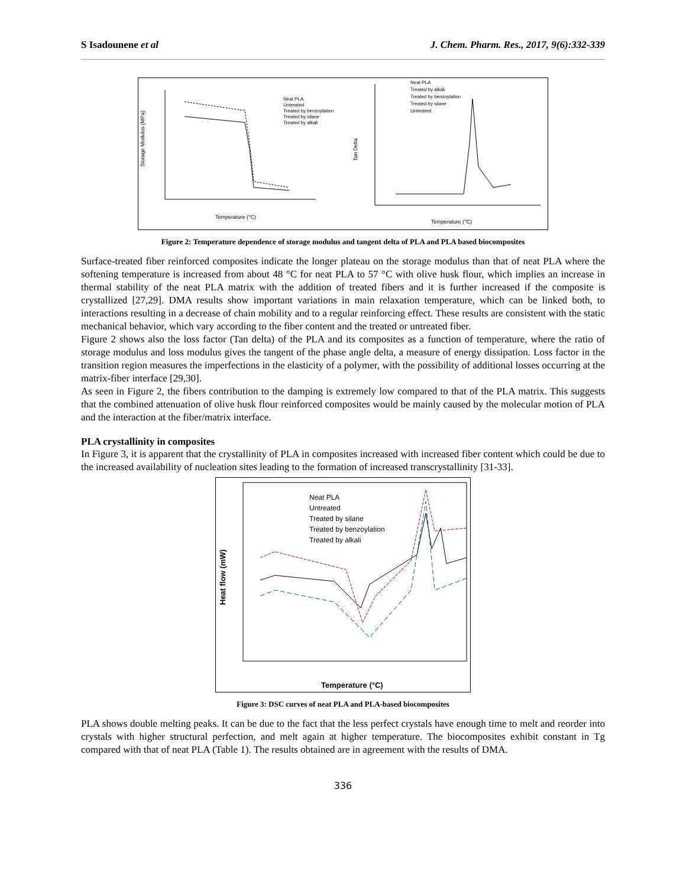S Isadounene et al J. Chem. Pharm. Res., 2017, 9(6):332-339
Storage Modulus (MPa)
Neat PLA
Untreated
Treated by benzoylation
Treated by silane
Treated by alkali
Temperature (°C)
Tan Delta
Neat PLA
Treated by alkali
Treated by benzoylation
Treated by silane
Untreated
Temperature (°C)
Figure 2: Temperature dependence of storage modulus and tangent delta of PLA and PLA based biocomposites
Surface-treated fiber reinforced composites indicate the longer plateau on the storage modulus than that of neat PLA where the softening temperature is increased from about 48 °C for neat PLA to 57 °C with olive husk flour, which implies an increase in thermal stability of the neat PLA matrix with the addition of treated fibers and it is further increased if the composite is crystallized [27,29]. DMA results show important variations in main relaxation temperature, which can be linked both, to interactions resulting in a decrease of chain mobility and to a regular reinforcing effect. These results are consistent with the static mechanical behavior, which vary according to the fiber content and the treated or untreated fiber.
Figure 2 shows also the loss factor (Tan delta) of the PLA and its composites as a function of temperature, where the ratio of storage modulus and loss modulus gives the tangent of the phase angle delta, a measure of energy dissipation. Loss factor in the transition region measures the imperfections in the elasticity of a polymer, with the possibility of additional losses occurring at the matrix-fiber interface [29,30].
As seen in Figure 2, the fibers contribution to the damping is extremely low compared to that of the PLA matrix. This suggests that the combined attenuation of olive husk flour reinforced composites would be mainly caused by the molecular motion of PLA and the interaction at the fiber/matrix interface.
PLA crystallinity in composites
In Figure 3, it is apparent that the crystallinity of PLA in composites increased with increased fiber content which could be due to the increased availability of nucleation sites leading to the formation of increased transcrystallinity [31-33].
Heat flow (mW)
Neat PLA
Untreated
Treated by silane
Treated by benzoylation
Treated by alkali
Temperature (°C)
Figure 3: DSC curves of neat PLA and PLA-based biocomposites
PLA shows double melting peaks. It can be due to the fact that the less perfect crystals have enough time to melt and reorder into crystals with higher structural perfection, and melt again at higher temperature. The biocomposites exhibit constant in Tg compared with that of neat PLA (Table 1). The results obtained are in agreement with the results of DMA.
336